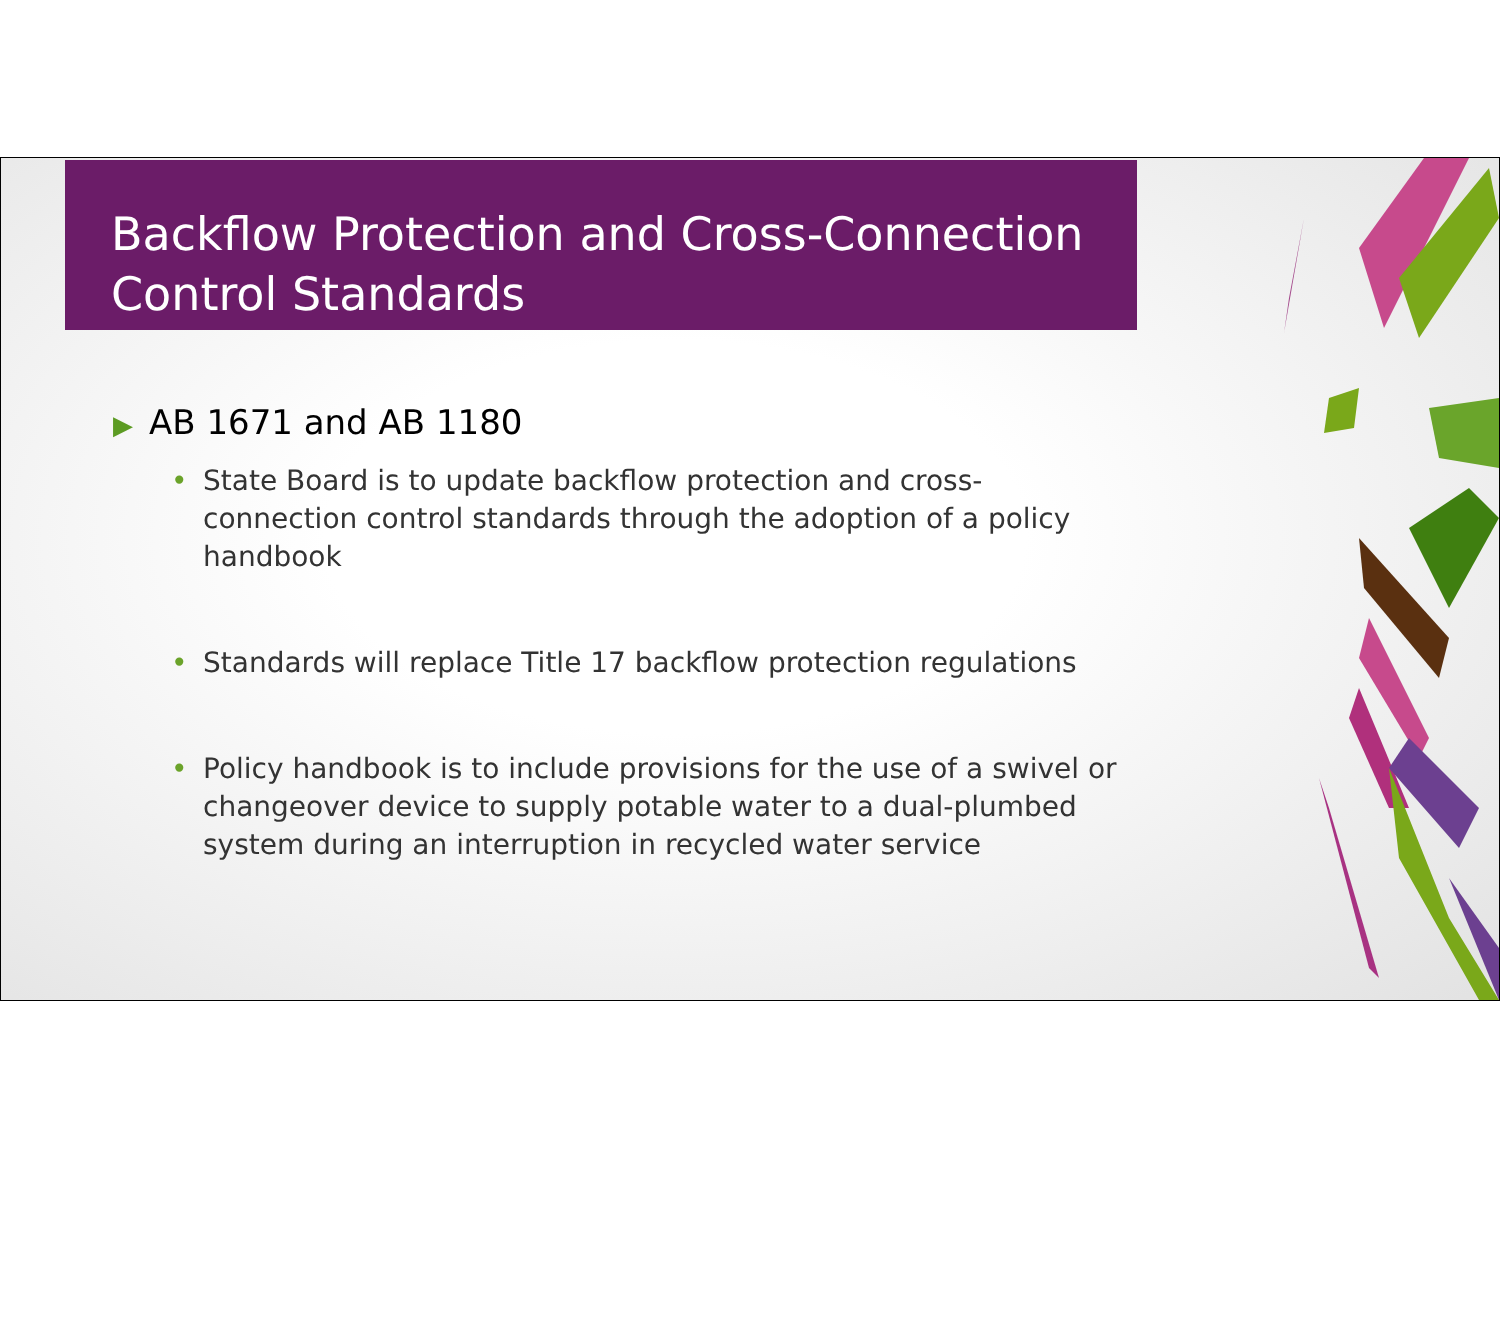Backflow Protection and Cross-Connection
Control Standards
▶ AB 1671 and AB 1180
• State Board is to update backflow protection and cross-connection control standards through the adoption of a policy handbook
• Standards will replace Title 17 backflow protection regulations
• Policy handbook is to include provisions for the use of a swivel or changeover device to supply potable water to a dual-plumbed system during an interruption in recycled water service